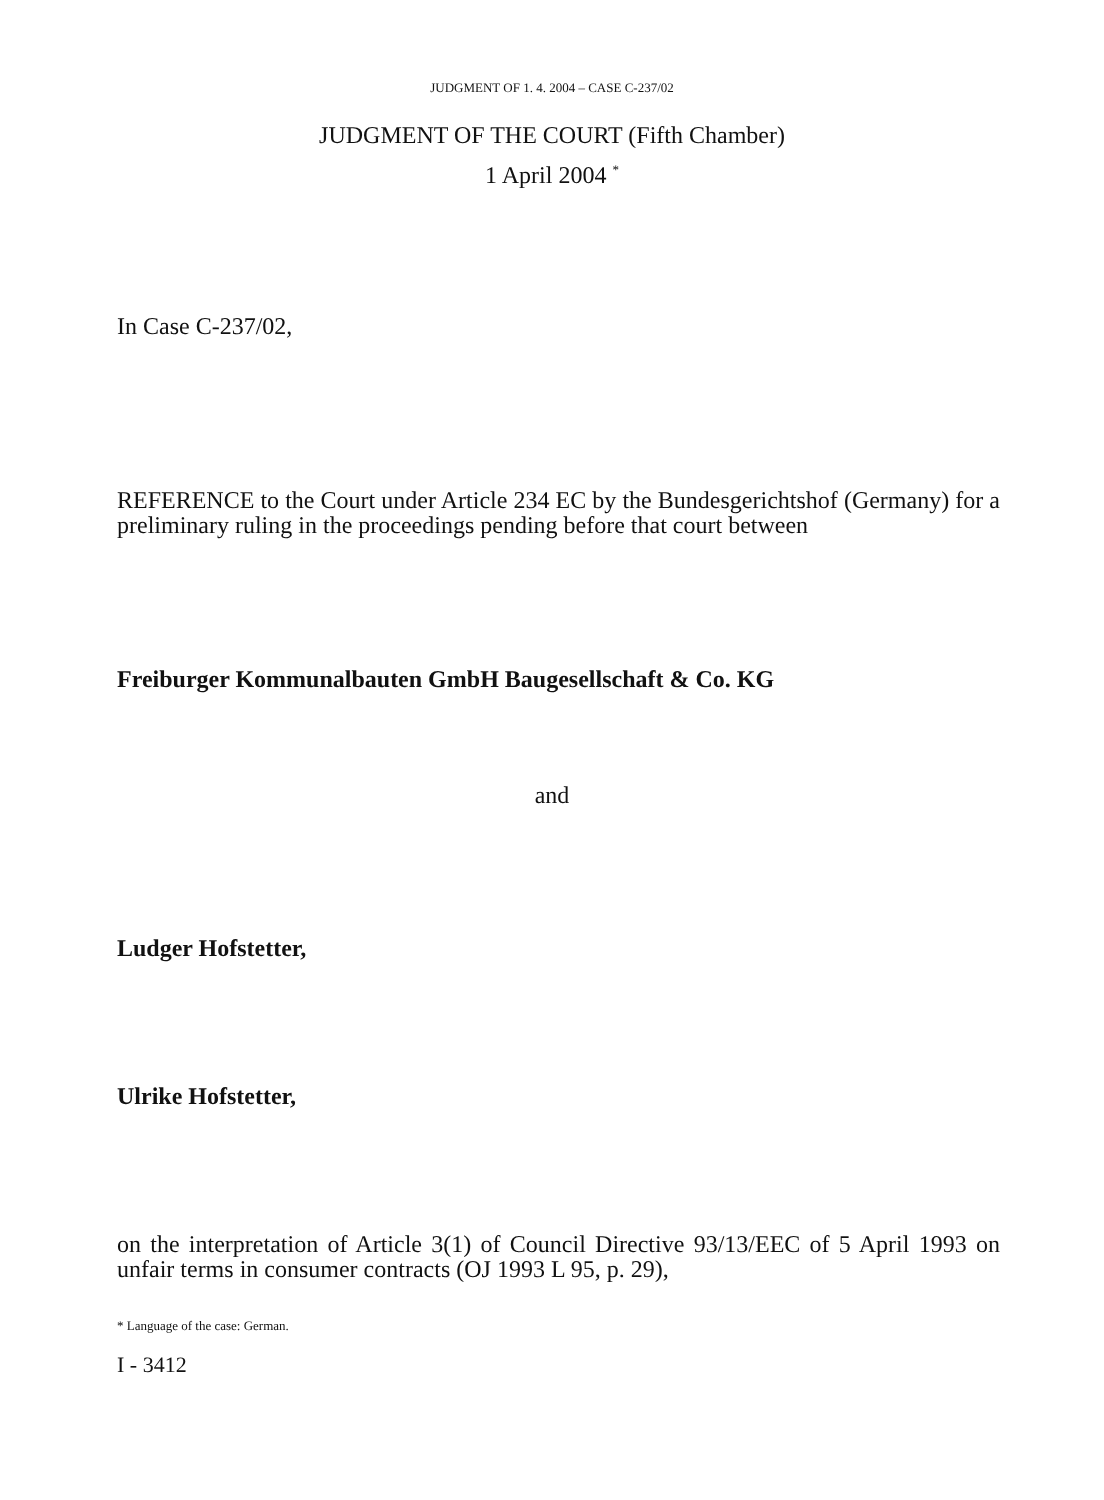JUDGMENT OF 1. 4. 2004 – CASE C-237/02
JUDGMENT OF THE COURT (Fifth Chamber)
1 April 2004 <sup>*</sup>
In Case C-237/02,
REFERENCE to the Court under Article 234 EC by the Bundesgerichtshof (Germany) for a preliminary ruling in the proceedings pending before that court between
Freiburger Kommunalbauten GmbH Baugesellschaft & Co. KG
and
Ludger Hofstetter,
Ulrike Hofstetter,
on the interpretation of Article 3(1) of Council Directive 93/13/EEC of 5 April 1993 on unfair terms in consumer contracts (OJ 1993 L 95, p. 29),
* Language of the case: German.
I - 3412